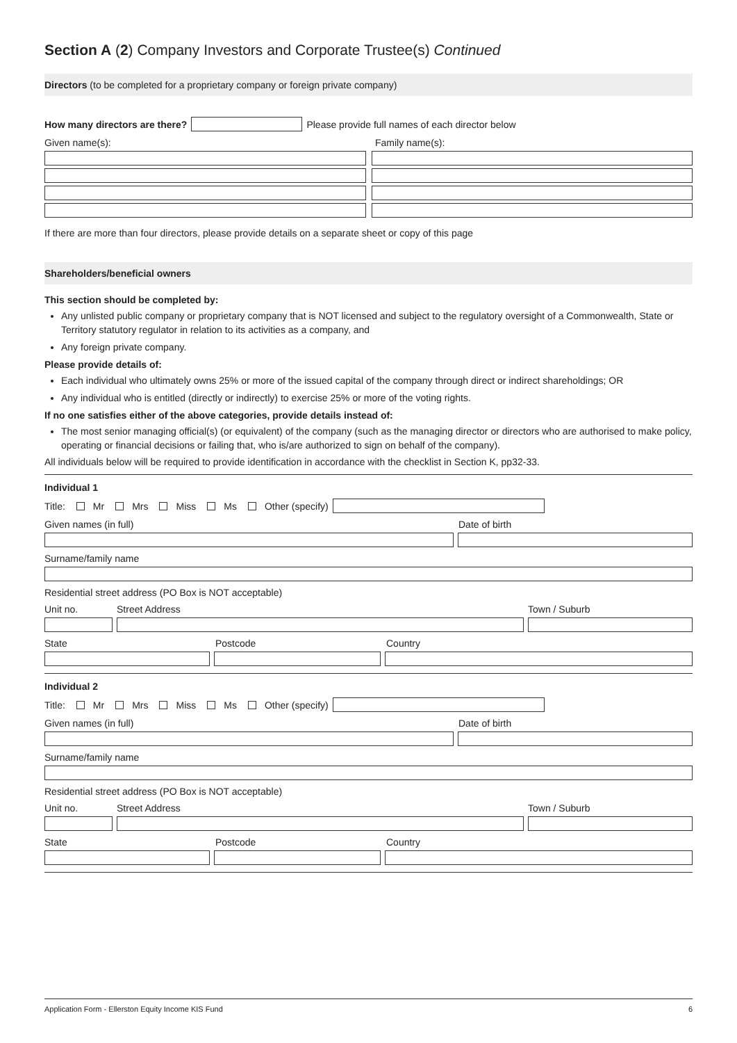Section A (2) Company Investors and Corporate Trustee(s) Continued
Directors (to be completed for a proprietary company or foreign private company)
How many directors are there?
Please provide full names of each director below
Given name(s): Family name(s):
If there are more than four directors, please provide details on a separate sheet or copy of this page
Shareholders/beneficial owners
This section should be completed by:
Any unlisted public company or proprietary company that is NOT licensed and subject to the regulatory oversight of a Commonwealth, State or Territory statutory regulator in relation to its activities as a company, and
Any foreign private company.
Please provide details of:
Each individual who ultimately owns 25% or more of the issued capital of the company through direct or indirect shareholdings; OR
Any individual who is entitled (directly or indirectly) to exercise 25% or more of the voting rights.
If no one satisfies either of the above categories, provide details instead of:
The most senior managing official(s) (or equivalent) of the company (such as the managing director or directors who are authorised to make policy, operating or financial decisions or failing that, who is/are authorized to sign on behalf of the company).
All individuals below will be required to provide identification in accordance with the checklist in Section K, pp32-33.
Individual 1
Title: Mr Mrs Miss Ms Other (specify)
Given names (in full) Date of birth
Surname/family name
Residential street address (PO Box is NOT acceptable)
Unit no. Street Address Town / Suburb
State Postcode Country
Individual 2
Title: Mr Mrs Miss Ms Other (specify)
Given names (in full) Date of birth
Surname/family name
Residential street address (PO Box is NOT acceptable)
Unit no. Street Address Town / Suburb
State Postcode Country
Application Form - Ellerston Equity Income KIS Fund 6